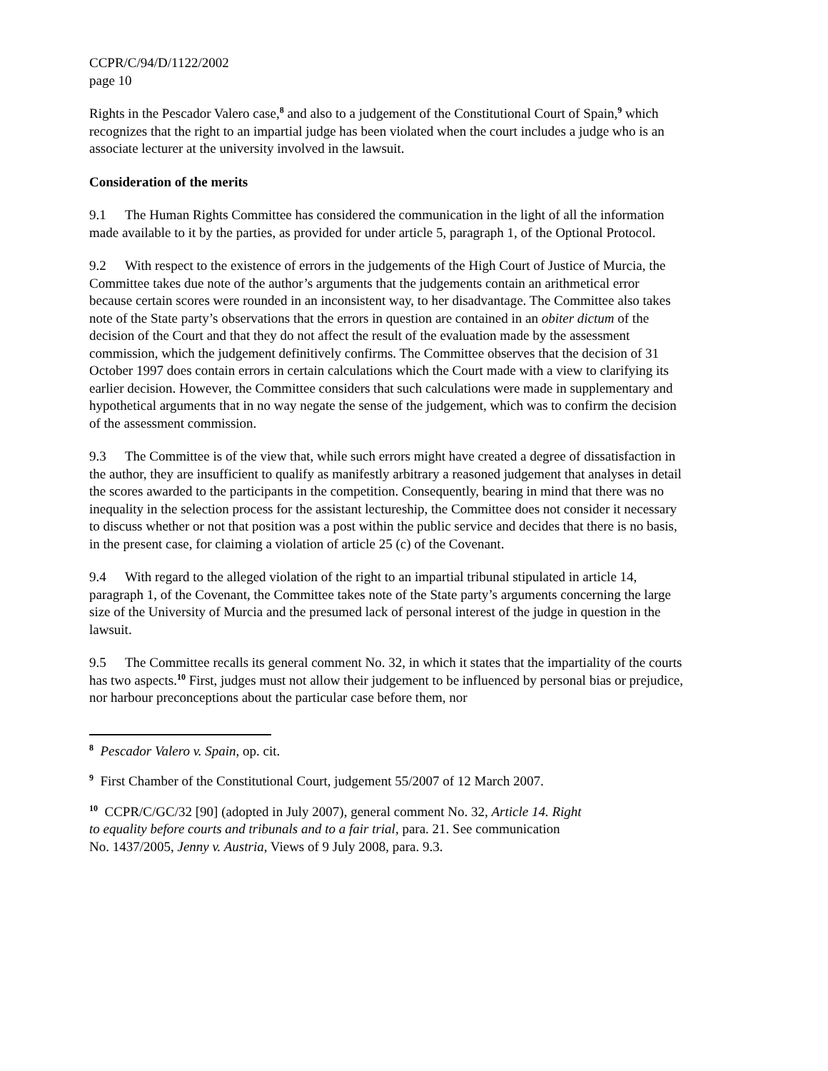CCPR/C/94/D/1122/2002
page 10
Rights in the Pescador Valero case,<sup>8</sup> and also to a judgement of the Constitutional Court of Spain,<sup>9</sup> which recognizes that the right to an impartial judge has been violated when the court includes a judge who is an associate lecturer at the university involved in the lawsuit.
Consideration of the merits
9.1 The Human Rights Committee has considered the communication in the light of all the information made available to it by the parties, as provided for under article 5, paragraph 1, of the Optional Protocol.
9.2 With respect to the existence of errors in the judgements of the High Court of Justice of Murcia, the Committee takes due note of the author’s arguments that the judgements contain an arithmetical error because certain scores were rounded in an inconsistent way, to her disadvantage. The Committee also takes note of the State party’s observations that the errors in question are contained in an obiter dictum of the decision of the Court and that they do not affect the result of the evaluation made by the assessment commission, which the judgement definitively confirms. The Committee observes that the decision of 31 October 1997 does contain errors in certain calculations which the Court made with a view to clarifying its earlier decision. However, the Committee considers that such calculations were made in supplementary and hypothetical arguments that in no way negate the sense of the judgement, which was to confirm the decision of the assessment commission.
9.3 The Committee is of the view that, while such errors might have created a degree of dissatisfaction in the author, they are insufficient to qualify as manifestly arbitrary a reasoned judgement that analyses in detail the scores awarded to the participants in the competition. Consequently, bearing in mind that there was no inequality in the selection process for the assistant lectureship, the Committee does not consider it necessary to discuss whether or not that position was a post within the public service and decides that there is no basis, in the present case, for claiming a violation of article 25 (c) of the Covenant.
9.4 With regard to the alleged violation of the right to an impartial tribunal stipulated in article 14, paragraph 1, of the Covenant, the Committee takes note of the State party’s arguments concerning the large size of the University of Murcia and the presumed lack of personal interest of the judge in question in the lawsuit.
9.5 The Committee recalls its general comment No. 32, in which it states that the impartiality of the courts has two aspects.<sup>10</sup> First, judges must not allow their judgement to be influenced by personal bias or prejudice, nor harbour preconceptions about the particular case before them, nor
<sup>8</sup> Pescador Valero v. Spain, op. cit.
<sup>9</sup> First Chamber of the Constitutional Court, judgement 55/2007 of 12 March 2007.
<sup>10</sup> CCPR/C/GC/32 [90] (adopted in July 2007), general comment No. 32, Article 14. Right
to equality before courts and tribunals and to a fair trial, para. 21. See communication
No. 1437/2005, Jenny v. Austria, Views of 9 July 2008, para. 9.3.